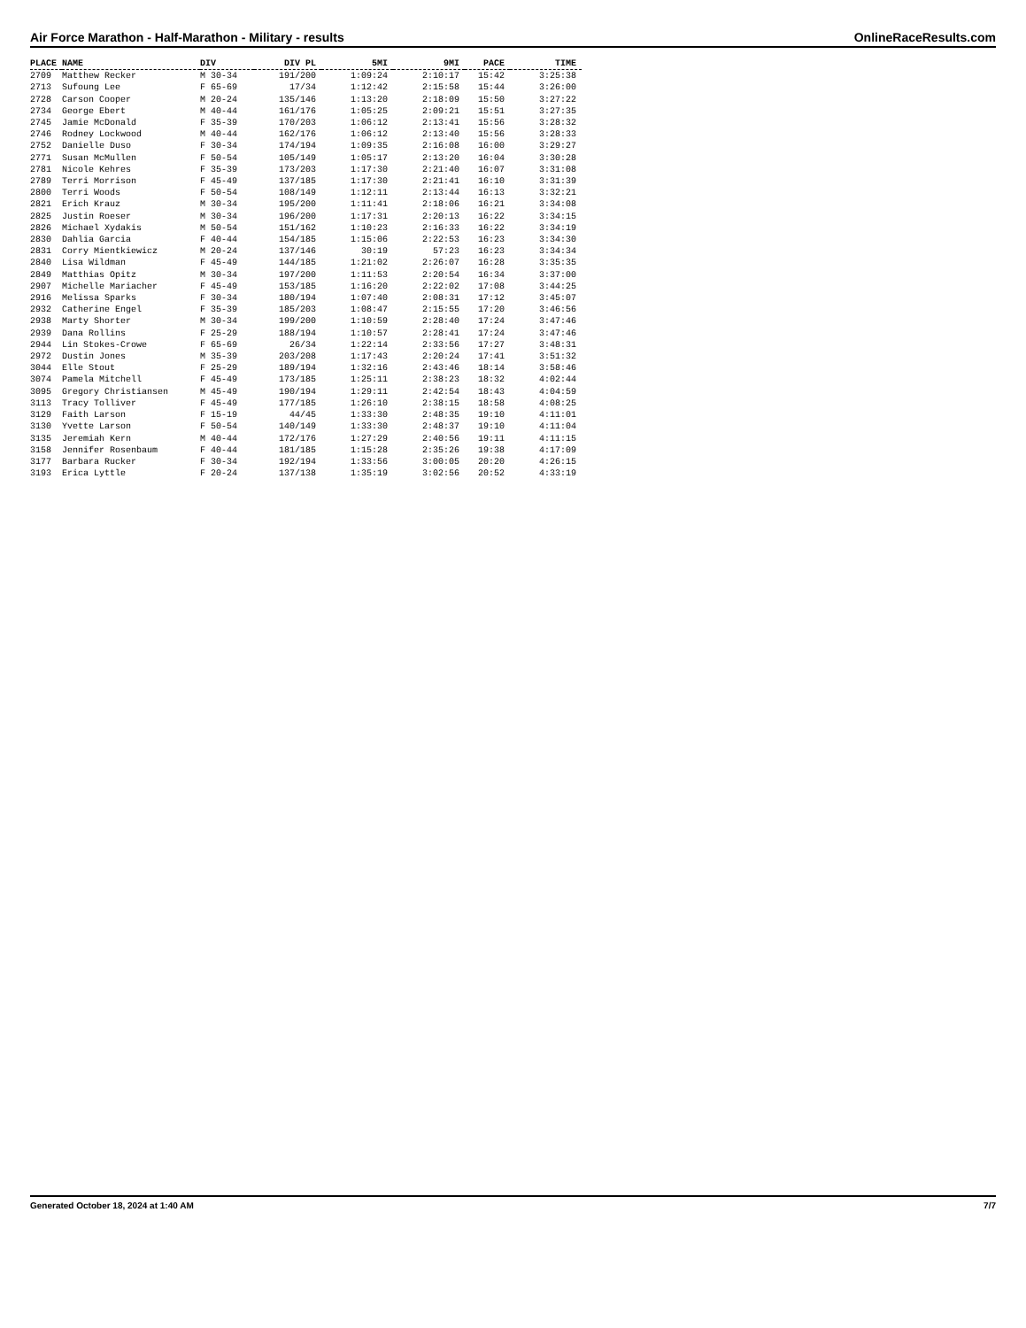Air Force Marathon - Half-Marathon - Military - results OnlineRaceResults.com
| PLACE | NAME | DIV | DIV PL | 5MI | 9MI | PACE | TIME |
| --- | --- | --- | --- | --- | --- | --- | --- |
| 2709 | Matthew Recker | M 30-34 | 191/200 | 1:09:24 | 2:10:17 | 15:42 | 3:25:38 |
| 2713 | Sufoung Lee | F 65-69 | 17/34 | 1:12:42 | 2:15:58 | 15:44 | 3:26:00 |
| 2728 | Carson Cooper | M 20-24 | 135/146 | 1:13:20 | 2:18:09 | 15:50 | 3:27:22 |
| 2734 | George Ebert | M 40-44 | 161/176 | 1:05:25 | 2:09:21 | 15:51 | 3:27:35 |
| 2745 | Jamie McDonald | F 35-39 | 170/203 | 1:06:12 | 2:13:41 | 15:56 | 3:28:32 |
| 2746 | Rodney Lockwood | M 40-44 | 162/176 | 1:06:12 | 2:13:40 | 15:56 | 3:28:33 |
| 2752 | Danielle Duso | F 30-34 | 174/194 | 1:09:35 | 2:16:08 | 16:00 | 3:29:27 |
| 2771 | Susan McMullen | F 50-54 | 105/149 | 1:05:17 | 2:13:20 | 16:04 | 3:30:28 |
| 2781 | Nicole Kehres | F 35-39 | 173/203 | 1:17:30 | 2:21:40 | 16:07 | 3:31:08 |
| 2789 | Terri Morrison | F 45-49 | 137/185 | 1:17:30 | 2:21:41 | 16:10 | 3:31:39 |
| 2800 | Terri Woods | F 50-54 | 108/149 | 1:12:11 | 2:13:44 | 16:13 | 3:32:21 |
| 2821 | Erich Krauz | M 30-34 | 195/200 | 1:11:41 | 2:18:06 | 16:21 | 3:34:08 |
| 2825 | Justin Roeser | M 30-34 | 196/200 | 1:17:31 | 2:20:13 | 16:22 | 3:34:15 |
| 2826 | Michael Xydakis | M 50-54 | 151/162 | 1:10:23 | 2:16:33 | 16:22 | 3:34:19 |
| 2830 | Dahlia Garcia | F 40-44 | 154/185 | 1:15:06 | 2:22:53 | 16:23 | 3:34:30 |
| 2831 | Corry Mientkiewicz | M 20-24 | 137/146 | 30:19 | 57:23 | 16:23 | 3:34:34 |
| 2840 | Lisa Wildman | F 45-49 | 144/185 | 1:21:02 | 2:26:07 | 16:28 | 3:35:35 |
| 2849 | Matthias Opitz | M 30-34 | 197/200 | 1:11:53 | 2:20:54 | 16:34 | 3:37:00 |
| 2907 | Michelle Mariacher | F 45-49 | 153/185 | 1:16:20 | 2:22:02 | 17:08 | 3:44:25 |
| 2916 | Melissa Sparks | F 30-34 | 180/194 | 1:07:40 | 2:08:31 | 17:12 | 3:45:07 |
| 2932 | Catherine Engel | F 35-39 | 185/203 | 1:08:47 | 2:15:55 | 17:20 | 3:46:56 |
| 2938 | Marty Shorter | M 30-34 | 199/200 | 1:10:59 | 2:28:40 | 17:24 | 3:47:46 |
| 2939 | Dana Rollins | F 25-29 | 188/194 | 1:10:57 | 2:28:41 | 17:24 | 3:47:46 |
| 2944 | Lin Stokes-Crowe | F 65-69 | 26/34 | 1:22:14 | 2:33:56 | 17:27 | 3:48:31 |
| 2972 | Dustin Jones | M 35-39 | 203/208 | 1:17:43 | 2:20:24 | 17:41 | 3:51:32 |
| 3044 | Elle Stout | F 25-29 | 189/194 | 1:32:16 | 2:43:46 | 18:14 | 3:58:46 |
| 3074 | Pamela Mitchell | F 45-49 | 173/185 | 1:25:11 | 2:38:23 | 18:32 | 4:02:44 |
| 3095 | Gregory Christiansen | M 45-49 | 190/194 | 1:29:11 | 2:42:54 | 18:43 | 4:04:59 |
| 3113 | Tracy Tolliver | F 45-49 | 177/185 | 1:26:10 | 2:38:15 | 18:58 | 4:08:25 |
| 3129 | Faith Larson | F 15-19 | 44/45 | 1:33:30 | 2:48:35 | 19:10 | 4:11:01 |
| 3130 | Yvette Larson | F 50-54 | 140/149 | 1:33:30 | 2:48:37 | 19:10 | 4:11:04 |
| 3135 | Jeremiah Kern | M 40-44 | 172/176 | 1:27:29 | 2:40:56 | 19:11 | 4:11:15 |
| 3158 | Jennifer Rosenbaum | F 40-44 | 181/185 | 1:15:28 | 2:35:26 | 19:38 | 4:17:09 |
| 3177 | Barbara Rucker | F 30-34 | 192/194 | 1:33:56 | 3:00:05 | 20:20 | 4:26:15 |
| 3193 | Erica Lyttle | F 20-24 | 137/138 | 1:35:19 | 3:02:56 | 20:52 | 4:33:19 |
Generated October 18, 2024 at 1:40 AM 7/7